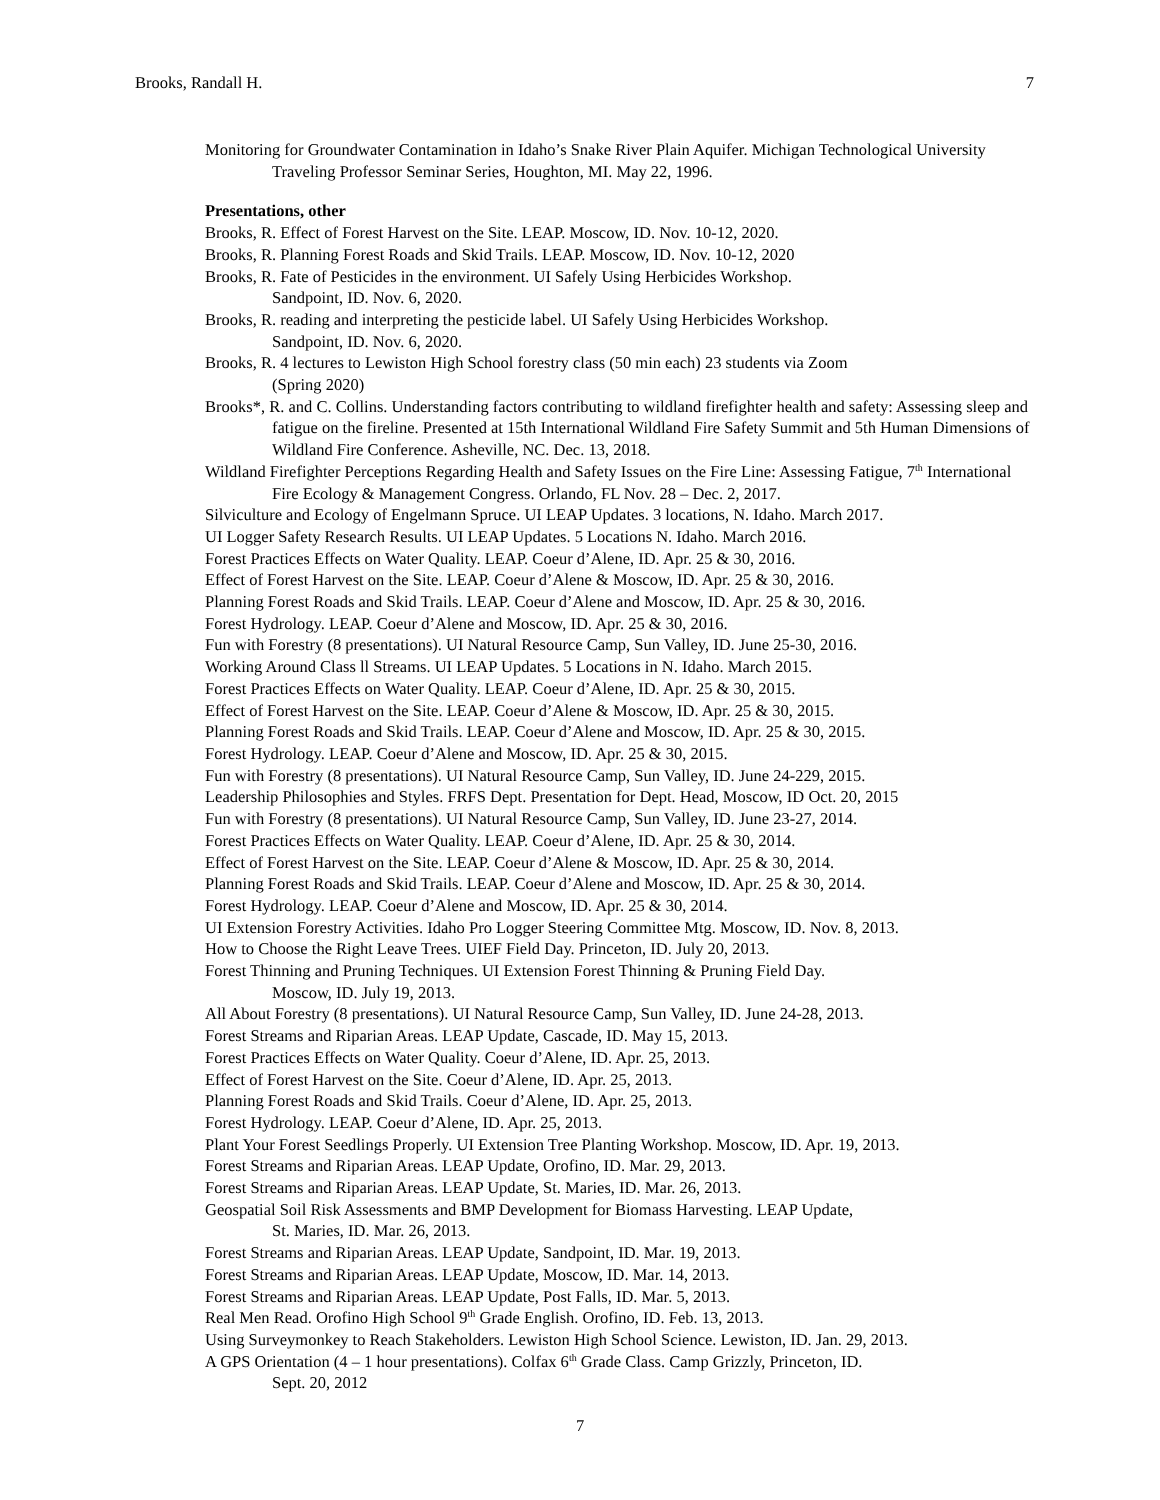Brooks, Randall H. 7
Monitoring for Groundwater Contamination in Idaho’s Snake River Plain Aquifer. Michigan Technological University Traveling Professor Seminar Series, Houghton, MI. May 22, 1996.
Presentations, other
Brooks, R. Effect of Forest Harvest on the Site. LEAP. Moscow, ID. Nov. 10-12, 2020.
Brooks, R. Planning Forest Roads and Skid Trails. LEAP. Moscow, ID. Nov. 10-12, 2020
Brooks, R. Fate of Pesticides in the environment. UI Safely Using Herbicides Workshop.
Sandpoint, ID. Nov. 6, 2020.
Brooks, R. reading and interpreting the pesticide label. UI Safely Using Herbicides Workshop.
Sandpoint, ID. Nov. 6, 2020.
Brooks, R. 4 lectures to Lewiston High School forestry class (50 min each) 23 students via Zoom
(Spring 2020)
Brooks*, R. and C. Collins. Understanding factors contributing to wildland firefighter health and safety: Assessing sleep and fatigue on the fireline. Presented at 15th International Wildland Fire Safety Summit and 5th Human Dimensions of Wildland Fire Conference. Asheville, NC. Dec. 13, 2018.
Wildland Firefighter Perceptions Regarding Health and Safety Issues on the Fire Line: Assessing Fatigue, 7<sup>th</sup> International Fire Ecology & Management Congress. Orlando, FL Nov. 28 – Dec. 2, 2017.
Silviculture and Ecology of Engelmann Spruce. UI LEAP Updates. 3 locations, N. Idaho. March 2017.
UI Logger Safety Research Results. UI LEAP Updates. 5 Locations N. Idaho. March 2016.
Forest Practices Effects on Water Quality. LEAP. Coeur d’Alene, ID. Apr. 25 & 30, 2016.
Effect of Forest Harvest on the Site. LEAP. Coeur d’Alene & Moscow, ID. Apr. 25 & 30, 2016.
Planning Forest Roads and Skid Trails. LEAP. Coeur d’Alene and Moscow, ID. Apr. 25 & 30, 2016.
Forest Hydrology. LEAP. Coeur d’Alene and Moscow, ID. Apr. 25 & 30, 2016.
Fun with Forestry (8 presentations). UI Natural Resource Camp, Sun Valley, ID. June 25-30, 2016.
Working Around Class ll Streams. UI LEAP Updates. 5 Locations in N. Idaho. March 2015.
Forest Practices Effects on Water Quality. LEAP. Coeur d’Alene, ID. Apr. 25 & 30, 2015.
Effect of Forest Harvest on the Site. LEAP. Coeur d’Alene & Moscow, ID. Apr. 25 & 30, 2015.
Planning Forest Roads and Skid Trails. LEAP. Coeur d’Alene and Moscow, ID. Apr. 25 & 30, 2015.
Forest Hydrology. LEAP. Coeur d’Alene and Moscow, ID. Apr. 25 & 30, 2015.
Fun with Forestry (8 presentations). UI Natural Resource Camp, Sun Valley, ID. June 24-229, 2015.
Leadership Philosophies and Styles. FRFS Dept. Presentation for Dept. Head, Moscow, ID Oct. 20, 2015
Fun with Forestry (8 presentations). UI Natural Resource Camp, Sun Valley, ID. June 23-27, 2014.
Forest Practices Effects on Water Quality. LEAP. Coeur d’Alene, ID. Apr. 25 & 30, 2014.
Effect of Forest Harvest on the Site. LEAP. Coeur d’Alene & Moscow, ID. Apr. 25 & 30, 2014.
Planning Forest Roads and Skid Trails. LEAP. Coeur d’Alene and Moscow, ID. Apr. 25 & 30, 2014.
Forest Hydrology. LEAP. Coeur d’Alene and Moscow, ID. Apr. 25 & 30, 2014.
UI Extension Forestry Activities. Idaho Pro Logger Steering Committee Mtg. Moscow, ID. Nov. 8, 2013.
How to Choose the Right Leave Trees. UIEF Field Day. Princeton, ID. July 20, 2013.
Forest Thinning and Pruning Techniques. UI Extension Forest Thinning & Pruning Field Day.
Moscow, ID. July 19, 2013.
All About Forestry (8 presentations). UI Natural Resource Camp, Sun Valley, ID. June 24-28, 2013.
Forest Streams and Riparian Areas. LEAP Update, Cascade, ID. May 15, 2013.
Forest Practices Effects on Water Quality. Coeur d’Alene, ID. Apr. 25, 2013.
Effect of Forest Harvest on the Site. Coeur d’Alene, ID. Apr. 25, 2013.
Planning Forest Roads and Skid Trails. Coeur d’Alene, ID. Apr. 25, 2013.
Forest Hydrology. LEAP. Coeur d’Alene, ID. Apr. 25, 2013.
Plant Your Forest Seedlings Properly. UI Extension Tree Planting Workshop. Moscow, ID. Apr. 19, 2013.
Forest Streams and Riparian Areas. LEAP Update, Orofino, ID. Mar. 29, 2013.
Forest Streams and Riparian Areas. LEAP Update, St. Maries, ID. Mar. 26, 2013.
Geospatial Soil Risk Assessments and BMP Development for Biomass Harvesting. LEAP Update,
St. Maries, ID. Mar. 26, 2013.
Forest Streams and Riparian Areas. LEAP Update, Sandpoint, ID. Mar. 19, 2013.
Forest Streams and Riparian Areas. LEAP Update, Moscow, ID. Mar. 14, 2013.
Forest Streams and Riparian Areas. LEAP Update, Post Falls, ID. Mar. 5, 2013.
Real Men Read. Orofino High School 9<sup>th</sup> Grade English. Orofino, ID. Feb. 13, 2013.
Using Surveymonkey to Reach Stakeholders. Lewiston High School Science. Lewiston, ID. Jan. 29, 2013.
A GPS Orientation (4 – 1 hour presentations). Colfax 6<sup>th</sup> Grade Class. Camp Grizzly, Princeton, ID.
Sept. 20, 2012
7